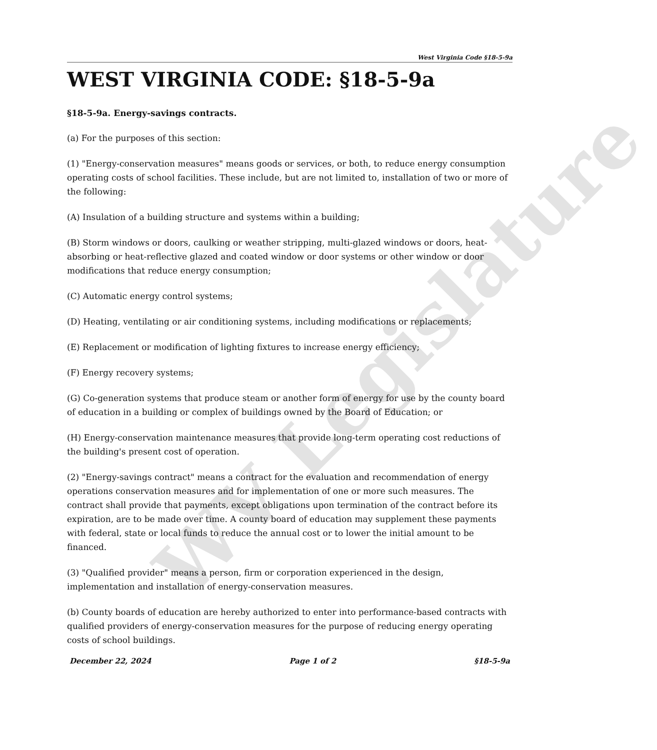WV Legislature
West Virginia Code §18-5-9a
WEST VIRGINIA CODE: §18-5-9a
§18-5-9a. Energy-savings contracts.
(a) For the purposes of this section:
(1) "Energy-conservation measures" means goods or services, or both, to reduce energy consumption operating costs of school facilities. These include, but are not limited to, installation of two or more of the following:
(A) Insulation of a building structure and systems within a building;
(B) Storm windows or doors, caulking or weather stripping, multi-glazed windows or doors, heat-absorbing or heat-reflective glazed and coated window or door systems or other window or door modifications that reduce energy consumption;
(C) Automatic energy control systems;
(D) Heating, ventilating or air conditioning systems, including modifications or replacements;
(E) Replacement or modification of lighting fixtures to increase energy efficiency;
(F) Energy recovery systems;
(G) Co-generation systems that produce steam or another form of energy for use by the county board of education in a building or complex of buildings owned by the Board of Education; or
(H) Energy-conservation maintenance measures that provide long-term operating cost reductions of the building's present cost of operation.
(2) "Energy-savings contract" means a contract for the evaluation and recommendation of energy operations conservation measures and for implementation of one or more such measures. The contract shall provide that payments, except obligations upon termination of the contract before its expiration, are to be made over time. A county board of education may supplement these payments with federal, state or local funds to reduce the annual cost or to lower the initial amount to be financed.
(3) "Qualified provider" means a person, firm or corporation experienced in the design, implementation and installation of energy-conservation measures.
(b) County boards of education are hereby authorized to enter into performance-based contracts with qualified providers of energy-conservation measures for the purpose of reducing energy operating costs of school buildings.
December 22, 2024 Page 1 of 2 §18-5-9a